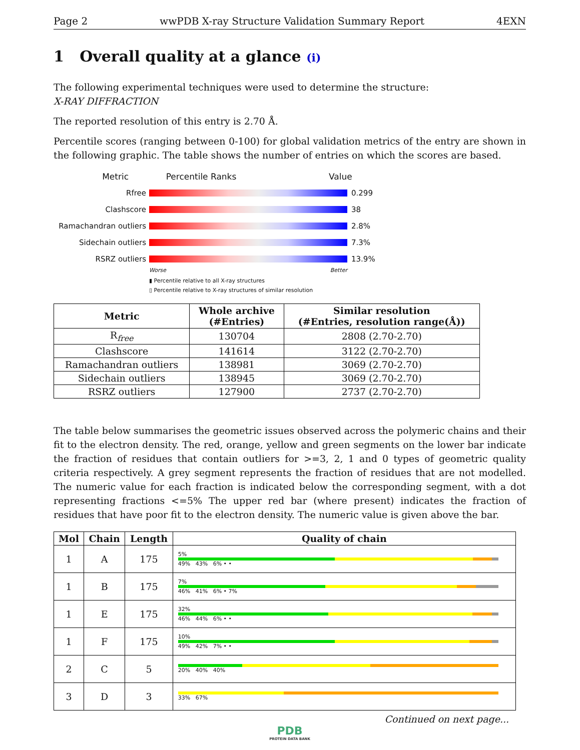Page 2 wwPDB X-ray Structure Validation Summary Report 4EXN
1 Overall quality at a glance (i)
The following experimental techniques were used to determine the structure:
X-RAY DIFFRACTION
The reported resolution of this entry is 2.70 Å.
Percentile scores (ranging between 0-100) for global validation metrics of the entry are shown in the following graphic. The table shows the number of entries on which the scores are based.
Metric Percentile Ranks Value
Rfree 0.299
Clashscore 38
Ramachandran outliers
2.8%
Sidechain outliers 7.3%
RSRZ outliers 13.9%
Worse Better
▮ Percentile relative to all X-ray structures
▯ Percentile relative to X-ray structures of similar resolution
| Metric | Whole archive (#Entries) | Similar resolution (#Entries, resolution range(Å)) |
| --- | --- | --- |
| R<sub>free</sub> | 130704 | 2808 (2.70-2.70) |
| Clashscore | 141614 | 3122 (2.70-2.70) |
| Ramachandran outliers | 138981 | 3069 (2.70-2.70) |
| Sidechain outliers | 138945 | 3069 (2.70-2.70) |
| RSRZ outliers | 127900 | 2737 (2.70-2.70) |
The table below summarises the geometric issues observed across the polymeric chains and their fit to the electron density. The red, orange, yellow and green segments on the lower bar indicate the fraction of residues that contain outliers for >=3, 2, 1 and 0 types of geometric quality criteria respectively. A grey segment represents the fraction of residues that are not modelled. The numeric value for each fraction is indicated below the corresponding segment, with a dot representing fractions <=5% The upper red bar (where present) indicates the fraction of residues that have poor fit to the electron density. The numeric value is given above the bar.
| Mol | Chain | Length | Quality of chain |
| --- | --- | --- | --- |
| 1 | A | 175 | 5% 49% 43% 6% • • |
| 1 | B | 175 | 7% 46% 41% 6% • 7% |
| 1 | E | 175 | 32% 46% 44% 6% • • |
| 1 | F | 175 | 10% 49% 42% 7% • • |
| 2 | C | 5 | 20% 40% 40% |
| 3 | D | 3 | 33% 67% |
Continued on next page...
PDB
PROTEIN DATA BANK